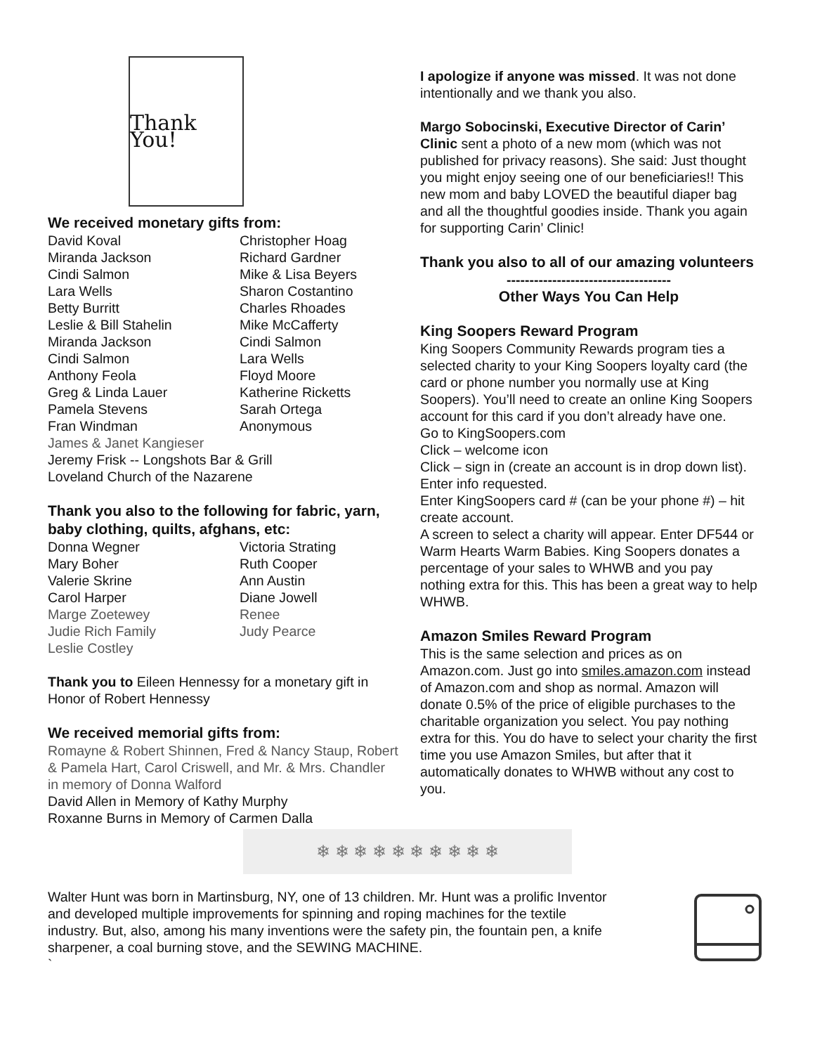Thank You!
We received monetary gifts from:
David Koval
Christopher Hoag
Miranda Jackson
Richard Gardner
Cindi Salmon
Mike & Lisa Beyers
Lara Wells
Sharon Costantino
Betty Burritt
Charles Rhoades
Leslie & Bill Stahelin
Mike McCafferty
Miranda Jackson
Cindi Salmon
Cindi Salmon
Lara Wells
Anthony Feola
Floyd Moore
Greg & Linda Lauer
Katherine Ricketts
Pamela Stevens
Sarah Ortega
Fran Windman
Anonymous
James & Janet Kangieser
Jeremy Frisk -- Longshots Bar & Grill
Loveland Church of the Nazarene
Thank you also to the following for fabric, yarn, baby clothing, quilts, afghans, etc:
Donna Wegner
Victoria Strating
Mary Boher
Ruth Cooper
Valerie Skrine
Ann Austin
Carol Harper
Diane Jowell
Marge Zoetewey
Renee
Judie Rich Family
Judy Pearce
Leslie Costley
Thank you to Eileen Hennessy for a monetary gift in Honor of Robert Hennessy
We received memorial gifts from:
Romayne & Robert Shinnen, Fred & Nancy Staup, Robert & Pamela Hart, Carol Criswell, and Mr. & Mrs. Chandler in memory of Donna Walford
David Allen in Memory of Kathy Murphy
Roxanne Burns in Memory of Carmen Dalla
I apologize if anyone was missed. It was not done intentionally and we thank you also.
Margo Sobocinski, Executive Director of Carin’ Clinic sent a photo of a new mom (which was not published for privacy reasons). She said: Just thought you might enjoy seeing one of our beneficiaries!! This new mom and baby LOVED the beautiful diaper bag and all the thoughtful goodies inside. Thank you again for supporting Carin’ Clinic!
Thank you also to all of our amazing volunteers
------------------------------------
Other Ways You Can Help
King Soopers Reward Program
King Soopers Community Rewards program ties a selected charity to your King Soopers loyalty card (the card or phone number you normally use at King Soopers). You’ll need to create an online King Soopers account for this card if you don’t already have one.
Go to KingSoopers.com
Click – welcome icon
Click – sign in (create an account is in drop down list). Enter info requested.
Enter KingSoopers card # (can be your phone #) – hit create account.
A screen to select a charity will appear. Enter DF544 or Warm Hearts Warm Babies. King Soopers donates a percentage of your sales to WHWB and you pay nothing extra for this. This has been a great way to help WHWB.
Amazon Smiles Reward Program
This is the same selection and prices as on Amazon.com. Just go into smiles.amazon.com instead of Amazon.com and shop as normal. Amazon will donate 0.5% of the price of eligible purchases to the charitable organization you select. You pay nothing extra for this. You do have to select your charity the first time you use Amazon Smiles, but after that it automatically donates to WHWB without any cost to you.
❄ ❄ ❄ ❄ ❄ ❄ ❄ ❄ ❄ ❄
Walter Hunt was born in Martinsburg, NY, one of 13 children. Mr. Hunt was a prolific Inventor and developed multiple improvements for spinning and roping machines for the textile industry. But, also, among his many inventions were the safety pin, the fountain pen, a knife sharpener, a coal burning stove, and the SEWING MACHINE.
`